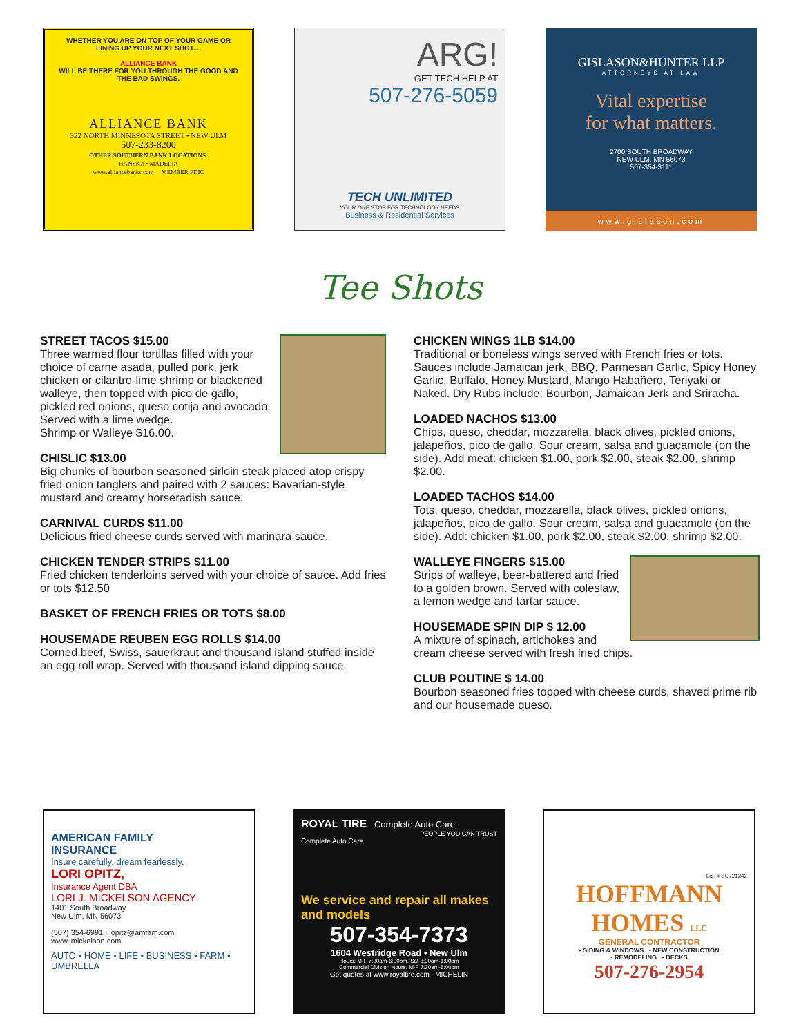WHETHER YOU ARE ON TOP OF YOUR GAME OR LINING UP YOUR NEXT SHOT....
ALLIANCE BANK
WILL BE THERE FOR YOU THROUGH THE GOOD AND THE BAD SWINGS.
ALLIANCE BANK
322 NORTH MINNESOTA STREET • NEW ULM
507-233-8200
OTHER SOUTHERN BANK LOCATIONS:
HANSKA • MADELIA
www.alliancebanks.com MEMBER FDIC
ARG!
GET TECH HELP AT
507-276-5059
TECH UNLIMITED
YOUR ONE STOP FOR TECHNOLOGY NEEDS
Business & Residential Services
GISLASON&HUNTER LLP
ATTORNEYS AT LAW
Vital expertise
for what matters.
2700 SOUTH BROADWAY
NEW ULM, MN 56073
507-354-3111
www.gislason.com
Tee Shots
STREET TACOS $15.00
Three warmed flour tortillas filled with your choice of carne asada, pulled pork, jerk chicken or cilantro-lime shrimp or blackened walleye, then topped with pico de gallo, pickled red onions, queso cotija and avocado.
Served with a lime wedge.
Shrimp or Walleye $16.00.
CHISLIC $13.00
Big chunks of bourbon seasoned sirloin steak placed atop crispy fried onion tanglers and paired with 2 sauces: Bavarian-style mustard and creamy horseradish sauce.
CARNIVAL CURDS $11.00
Delicious fried cheese curds served with marinara sauce.
CHICKEN TENDER STRIPS $11.00
Fried chicken tenderloins served with your choice of sauce. Add fries or tots $12.50
BASKET OF FRENCH FRIES OR TOTS $8.00
HOUSEMADE REUBEN EGG ROLLS $14.00
Corned beef, Swiss, sauerkraut and thousand island stuffed inside an egg roll wrap. Served with thousand island dipping sauce.
CHICKEN WINGS 1LB $14.00
Traditional or boneless wings served with French fries or tots. Sauces include Jamaican jerk, BBQ, Parmesan Garlic, Spicy Honey Garlic, Buffalo, Honey Mustard, Mango Habañero, Teriyaki or Naked. Dry Rubs include: Bourbon, Jamaican Jerk and Sriracha.
LOADED NACHOS $13.00
Chips, queso, cheddar, mozzarella, black olives, pickled onions, jalapeños, pico de gallo. Sour cream, salsa and guacamole (on the side). Add meat: chicken $1.00, pork $2.00, steak $2.00, shrimp $2.00.
LOADED TACHOS $14.00
Tots, queso, cheddar, mozzarella, black olives, pickled onions, jalapeños, pico de gallo. Sour cream, salsa and guacamole (on the side). Add: chicken $1.00, pork $2.00, steak $2.00, shrimp $2.00.
WALLEYE FINGERS $15.00
Strips of walleye, beer-battered and fried to a golden brown. Served with coleslaw, a lemon wedge and tartar sauce.
HOUSEMADE SPIN DIP $ 12.00
A mixture of spinach, artichokes and cream cheese served with fresh fried chips.
CLUB POUTINE $ 14.00
Bourbon seasoned fries topped with cheese curds, shaved prime rib and our housemade queso.
AMERICAN FAMILY
INSURANCE
Insure carefully, dream fearlessly.
LORI OPITZ,
Insurance Agent DBA
LORI J. MICKELSON AGENCY
1401 South Broadway
New Ulm, MN 56073
(507) 354-6991 | lopitz@amfam.com
www.lmickelson.com
AUTO • HOME • LIFE • BUSINESS • FARM • UMBRELLA
ROYAL TIRE Complete Auto Care
PEOPLE YOU CAN TRUST
Complete Auto Care
We service and repair all makes and models
507-354-7373
1604 Westridge Road • New Ulm
Hours: M-F 7:30am-6:00pm, Sat 8:00am-1:00pm
Commercial Division Hours: M-F 7:30am-5:00pm
Get quotes at www.royaltire.com MICHELIN
Lic. # BC721242
HOFFMANN
HOMES LLC
GENERAL CONTRACTOR
• SIDING & WINDOWS • NEW CONSTRUCTION
• REMODELING • DECKS
507-276-2954